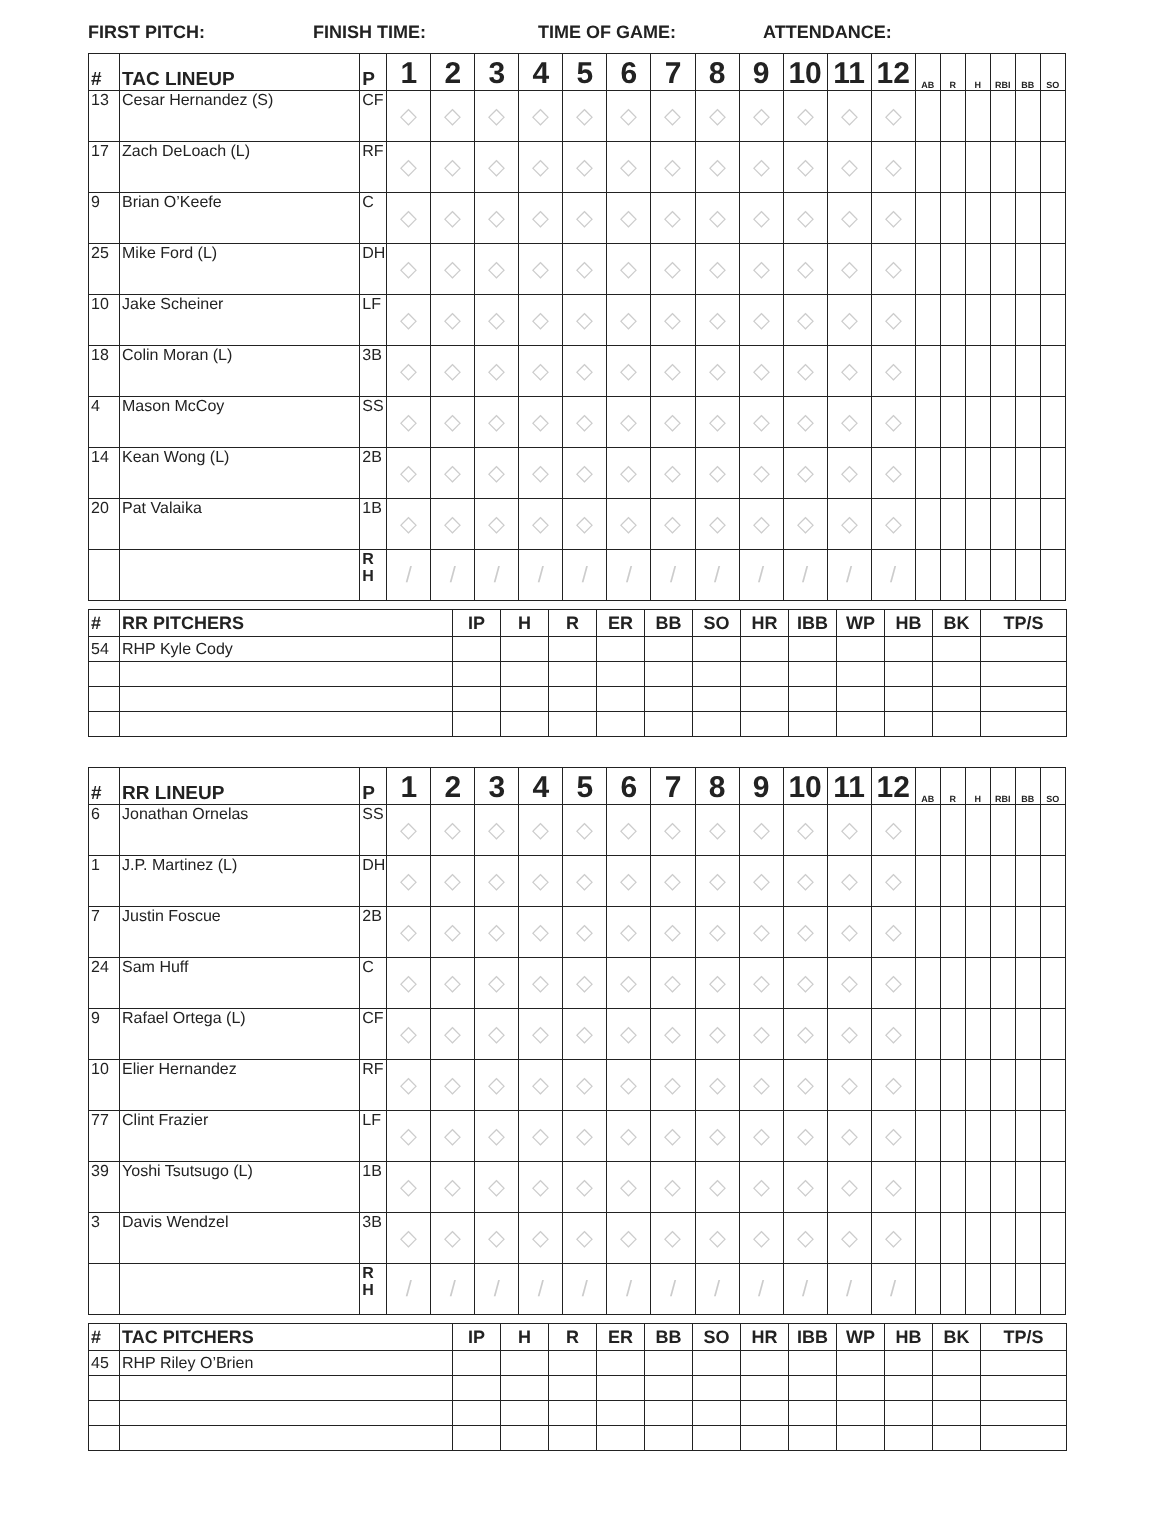FIRST PITCH: FINISH TIME: TIME OF GAME: ATTENDANCE:
| # | TAC LINEUP | P | 1 | 2 | 3 | 4 | 5 | 6 | 7 | 8 | 9 | 10 | 11 | 12 | AB | R | H | RBI | BB | SO |
| --- | --- | --- | --- | --- | --- | --- | --- | --- | --- | --- | --- | --- | --- | --- | --- | --- | --- | --- | --- | --- |
| 13 | Cesar Hernandez (S) | CF | ◇ | ◇ | ◇ | ◇ | ◇ | ◇ | ◇ | ◇ | ◇ | ◇ | ◇ | ◇ | | | | | | |
| 17 | Zach DeLoach (L) | RF | ◇ | ◇ | ◇ | ◇ | ◇ | ◇ | ◇ | ◇ | ◇ | ◇ | ◇ | ◇ | | | | | | |
| 9 | Brian O’Keefe | C | ◇ | ◇ | ◇ | ◇ | ◇ | ◇ | ◇ | ◇ | ◇ | ◇ | ◇ | ◇ | | | | | | |
| 25 | Mike Ford (L) | DH | ◇ | ◇ | ◇ | ◇ | ◇ | ◇ | ◇ | ◇ | ◇ | ◇ | ◇ | ◇ | | | | | | |
| 10 | Jake Scheiner | LF | ◇ | ◇ | ◇ | ◇ | ◇ | ◇ | ◇ | ◇ | ◇ | ◇ | ◇ | ◇ | | | | | | |
| 18 | Colin Moran (L) | 3B | ◇ | ◇ | ◇ | ◇ | ◇ | ◇ | ◇ | ◇ | ◇ | ◇ | ◇ | ◇ | | | | | | |
| 4 | Mason McCoy | SS | ◇ | ◇ | ◇ | ◇ | ◇ | ◇ | ◇ | ◇ | ◇ | ◇ | ◇ | ◇ | | | | | | |
| 14 | Kean Wong (L) | 2B | ◇ | ◇ | ◇ | ◇ | ◇ | ◇ | ◇ | ◇ | ◇ | ◇ | ◇ | ◇ | | | | | | |
| 20 | Pat Valaika | 1B | ◇ | ◇ | ◇ | ◇ | ◇ | ◇ | ◇ | ◇ | ◇ | ◇ | ◇ | ◇ | | | | | | |
| | | R H | / | / | / | / | / | / | / | / | / | / | / | / | | | | | | |
| # | RR PITCHERS | IP | H | R | ER | BB | SO | HR | IBB | WP | HB | BK | TP/S |
| --- | --- | --- | --- | --- | --- | --- | --- | --- | --- | --- | --- | --- | --- |
| 54 | RHP Kyle Cody | | | | | | | | | | | | |
| # | RR LINEUP | P | 1 | 2 | 3 | 4 | 5 | 6 | 7 | 8 | 9 | 10 | 11 | 12 | AB | R | H | RBI | BB | SO |
| --- | --- | --- | --- | --- | --- | --- | --- | --- | --- | --- | --- | --- | --- | --- | --- | --- | --- | --- | --- | --- |
| 6 | Jonathan Ornelas | SS | ◇ | ◇ | ◇ | ◇ | ◇ | ◇ | ◇ | ◇ | ◇ | ◇ | ◇ | ◇ | | | | | | |
| 1 | J.P. Martinez (L) | DH | ◇ | ◇ | ◇ | ◇ | ◇ | ◇ | ◇ | ◇ | ◇ | ◇ | ◇ | ◇ | | | | | | |
| 7 | Justin Foscue | 2B | ◇ | ◇ | ◇ | ◇ | ◇ | ◇ | ◇ | ◇ | ◇ | ◇ | ◇ | ◇ | | | | | | |
| 24 | Sam Huff | C | ◇ | ◇ | ◇ | ◇ | ◇ | ◇ | ◇ | ◇ | ◇ | ◇ | ◇ | ◇ | | | | | | |
| 9 | Rafael Ortega (L) | CF | ◇ | ◇ | ◇ | ◇ | ◇ | ◇ | ◇ | ◇ | ◇ | ◇ | ◇ | ◇ | | | | | | |
| 10 | Elier Hernandez | RF | ◇ | ◇ | ◇ | ◇ | ◇ | ◇ | ◇ | ◇ | ◇ | ◇ | ◇ | ◇ | | | | | | |
| 77 | Clint Frazier | LF | ◇ | ◇ | ◇ | ◇ | ◇ | ◇ | ◇ | ◇ | ◇ | ◇ | ◇ | ◇ | | | | | | |
| 39 | Yoshi Tsutsugo (L) | 1B | ◇ | ◇ | ◇ | ◇ | ◇ | ◇ | ◇ | ◇ | ◇ | ◇ | ◇ | ◇ | | | | | | |
| 3 | Davis Wendzel | 3B | ◇ | ◇ | ◇ | ◇ | ◇ | ◇ | ◇ | ◇ | ◇ | ◇ | ◇ | ◇ | | | | | | |
| | | R H | / | / | / | / | / | / | / | / | / | / | / | / | | | | | | |
| # | TAC PITCHERS | IP | H | R | ER | BB | SO | HR | IBB | WP | HB | BK | TP/S |
| --- | --- | --- | --- | --- | --- | --- | --- | --- | --- | --- | --- | --- | --- |
| 45 | RHP Riley O’Brien | | | | | | | | | | | | |